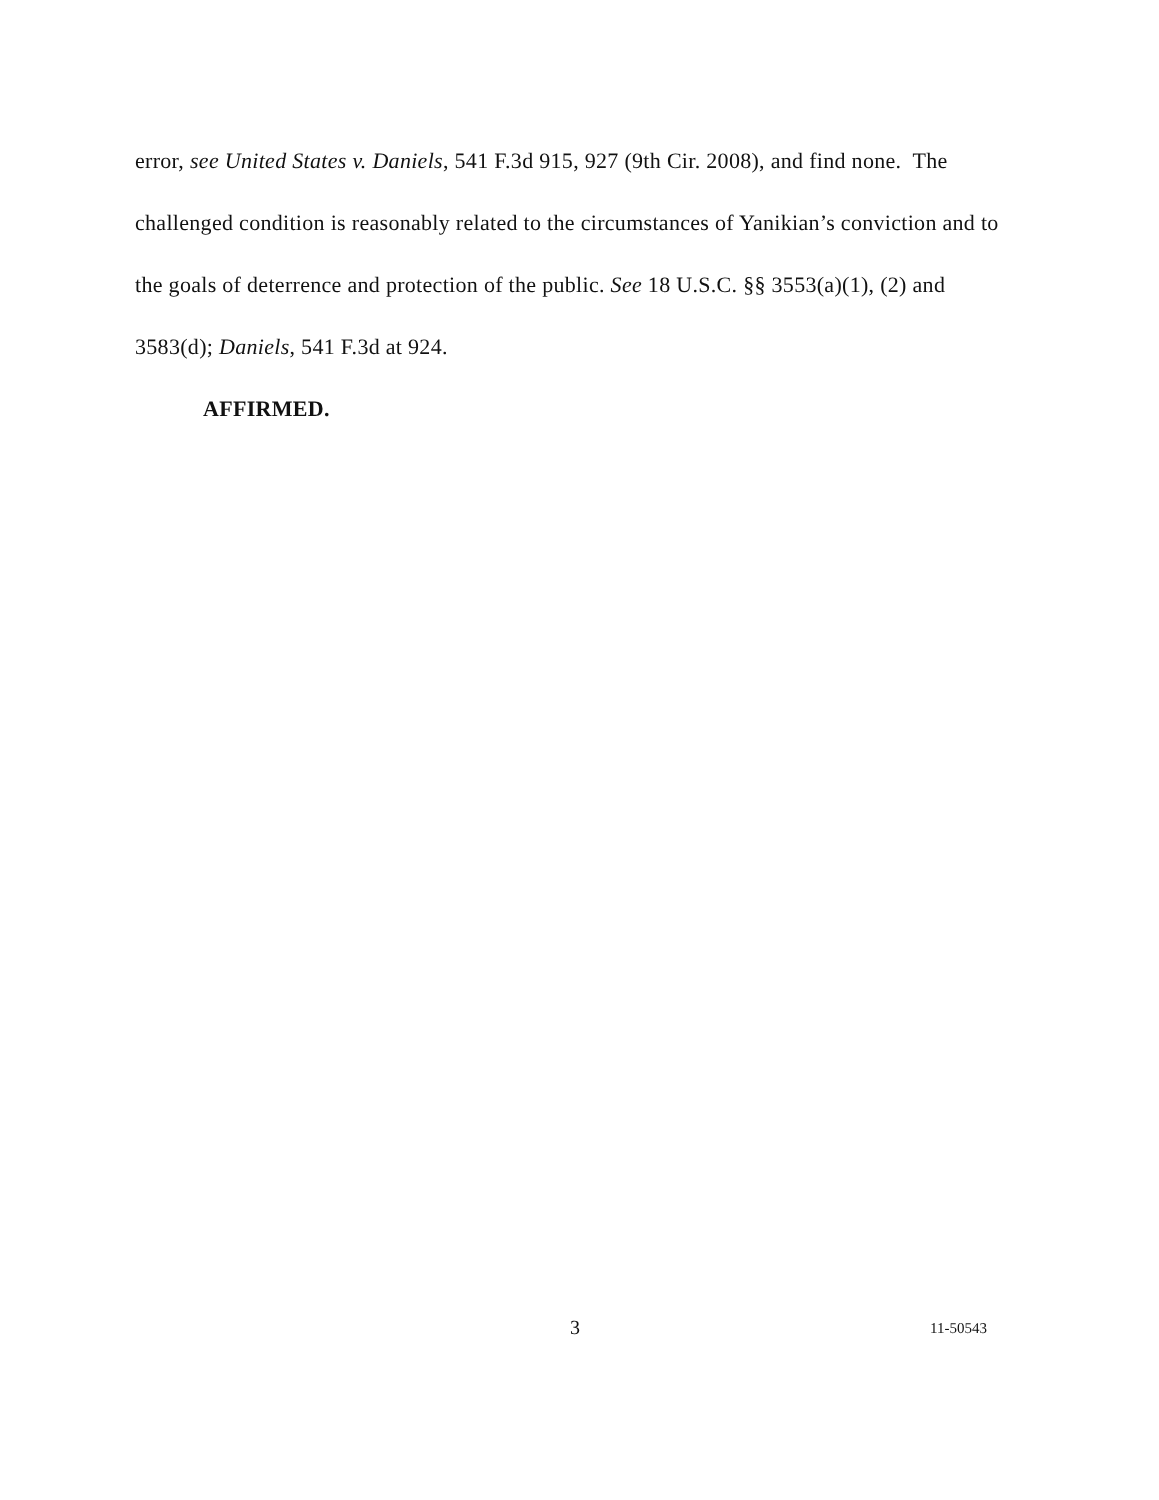error, see United States v. Daniels, 541 F.3d 915, 927 (9th Cir. 2008), and find none. The challenged condition is reasonably related to the circumstances of Yanikian’s conviction and to the goals of deterrence and protection of the public. See 18 U.S.C. §§ 3553(a)(1), (2) and 3583(d); Daniels, 541 F.3d at 924.
AFFIRMED.
3 11-50543